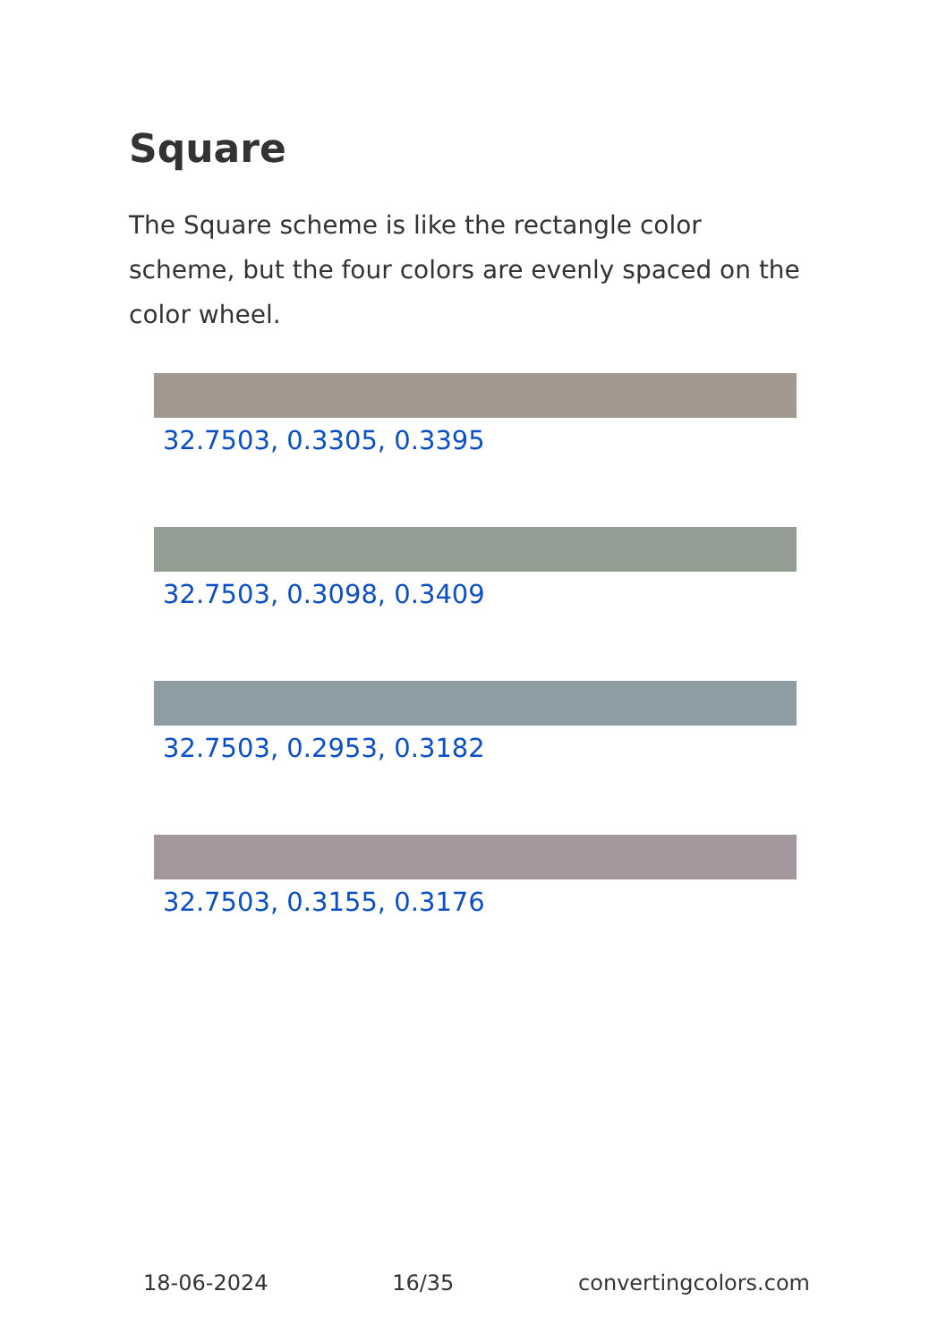Square
The Square scheme is like the rectangle color scheme, but the four colors are evenly spaced on the color wheel.
32.7503, 0.3305, 0.3395
32.7503, 0.3098, 0.3409
32.7503, 0.2953, 0.3182
32.7503, 0.3155, 0.3176
18-06-2024 16/35 convertingcolors.com